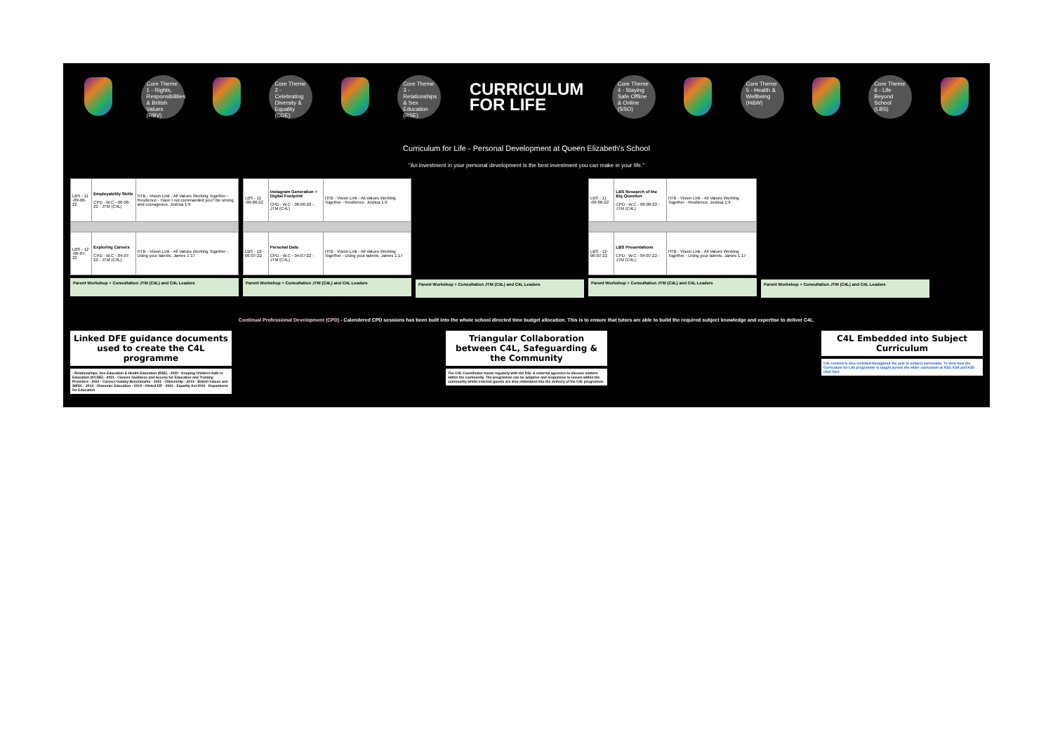Core Theme 1 - Rights, Responsibilities & British Values (RBV)
Core Theme 2 - Celebrating Diversity & Equality (CDE)
Core Theme 3 - Relationships & Sex Education (RSE)
CURRICULUM
FOR LIFE
Core Theme 4 - Staying Safe Offline & Online (SSO)
Core Theme 5 - Health & Wellbeing (H&W)
Core Theme 6 - Life Beyond School (LBS)
Curriculum for Life - Personal Development at Queen Elizabeth's School
"An investment in your personal development is the best investment you can make in your life."
| LBS - 11 -09-06-22 | Employability Skills CPD - W.C - 06-06-22 - JTM (C4L) | HTB - Vision Link - All Values Working Together - Resilience - Have I not commanded you? Be strong and courageous. Joshua 1:9 |
| LBS - 12 -06-07-22 | Exploring Careers CPD - W.C - 04-07-22 - JTM (C4L) | HTB - Vision Link - All Values Working Together - Using your talents. James 1:17 |
Parent Workshop + Consultation JTM (C4L) and C4L Leaders
| LBS - 11 -09-06-22 | Instagram Generation + Digital Footprint CPD - W.C - 06-06-22 - JTM (C4L) | HTB - Vision Link - All Values Working Together - Resilience. Joshua 1:9 |
| LBS - 12-06-07-22 | Personal Data CPD - W.C - 04-07-22 - JTM (C4L) | HTB - Vision Link - All Values Working Together - Using your talents. James 1:17 |
Parent Workshop + Consultation JTM (C4L) and C4L Leaders
Parent Workshop + Consultation JTM (C4L) and C4L Leaders
| LBS - 11 -09-06-22 | LBS Research of the Big Question CPD - W.C - 06-06-22 - JTM (C4L) | HTB - Vision Link - All Values Working Together - Resilience. Joshua 1:9 |
| LBS - 12-06-07-22 | LBS Presentations CPD - W.C - 04-07-22 - JTM (C4L) | HTB - Vision Link - All Values Working Together - Using your talents. James 1:17 |
Parent Workshop + Consultation JTM (C4L) and C4L Leaders
Parent Workshop + Consultation JTM (C4L) and C4L Leaders
Continual Professional Development (CPD) - Calendered CPD sessions has been built into the whole school directed time budget allocation. This is to ensure that tutors are able to build the required subject knowledge and expertise to deliver C4L.
Linked DFE guidance documents used to create the C4L programme
- Relationships, Sex Education & Health Education (RSE) - 2020 - Keeping Children Safe in Education (KCSIE) - 2021 - Careers Guidance and Access for Education and Training Providers - 2021 - Careers Gatsby Benchmarks - 2021 - Citizenship - 2013 - British Values and SMSC - 2014 - Character Education - 2019 - Ofsted EIF - 2021 - Equality Act 2010 Department for Education
Triangular Collaboration between C4L, Safeguarding & the Community
The C4L Coordinator meets regularly with the DSL & external agencies to discuss matters within the community. The programme can be adaptive and responsive to issues within the community whilst external guests are also embedded into the delivery of the C4L programme.
C4L Embedded into Subject Curriculum
C4L content is also revisited throughout the year in subject curriculum. To view how the Curriculum for Life programme is taught across the wider curriculum at KS3, KS4 and KS5 click here